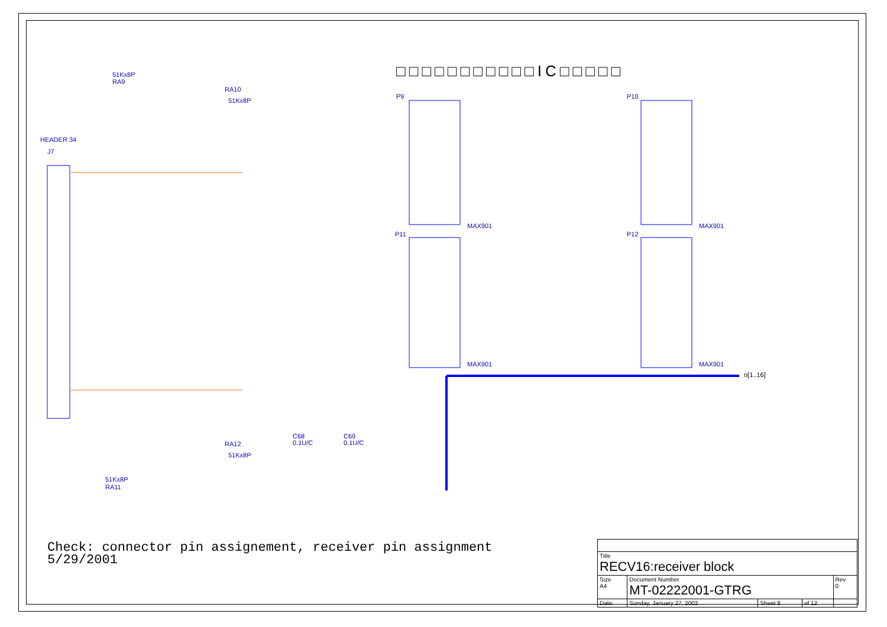P9
P10
P11
P12
MAX901
MAX901
MAX901
MAX901
HEADER 34
J7
51Kx8P
RA9
RA10
51Kx8P
RA12
51Kx8P
51Kx8P
RA11
o[1..16]
C68
0.1U/C
C69
0.1U/C
□□□□□□□□□□□IC□□□□□
Check: connector pin assignement, receiver pin assignment
5/29/2001
| Title RECV16:receiver block | | | | |
| Size A4 | Document Number MT-02222001-GTRG | | | Rev 0 |
| Date: | Sunday, January 27, 2002 | Sheet 8 | of 12 | |